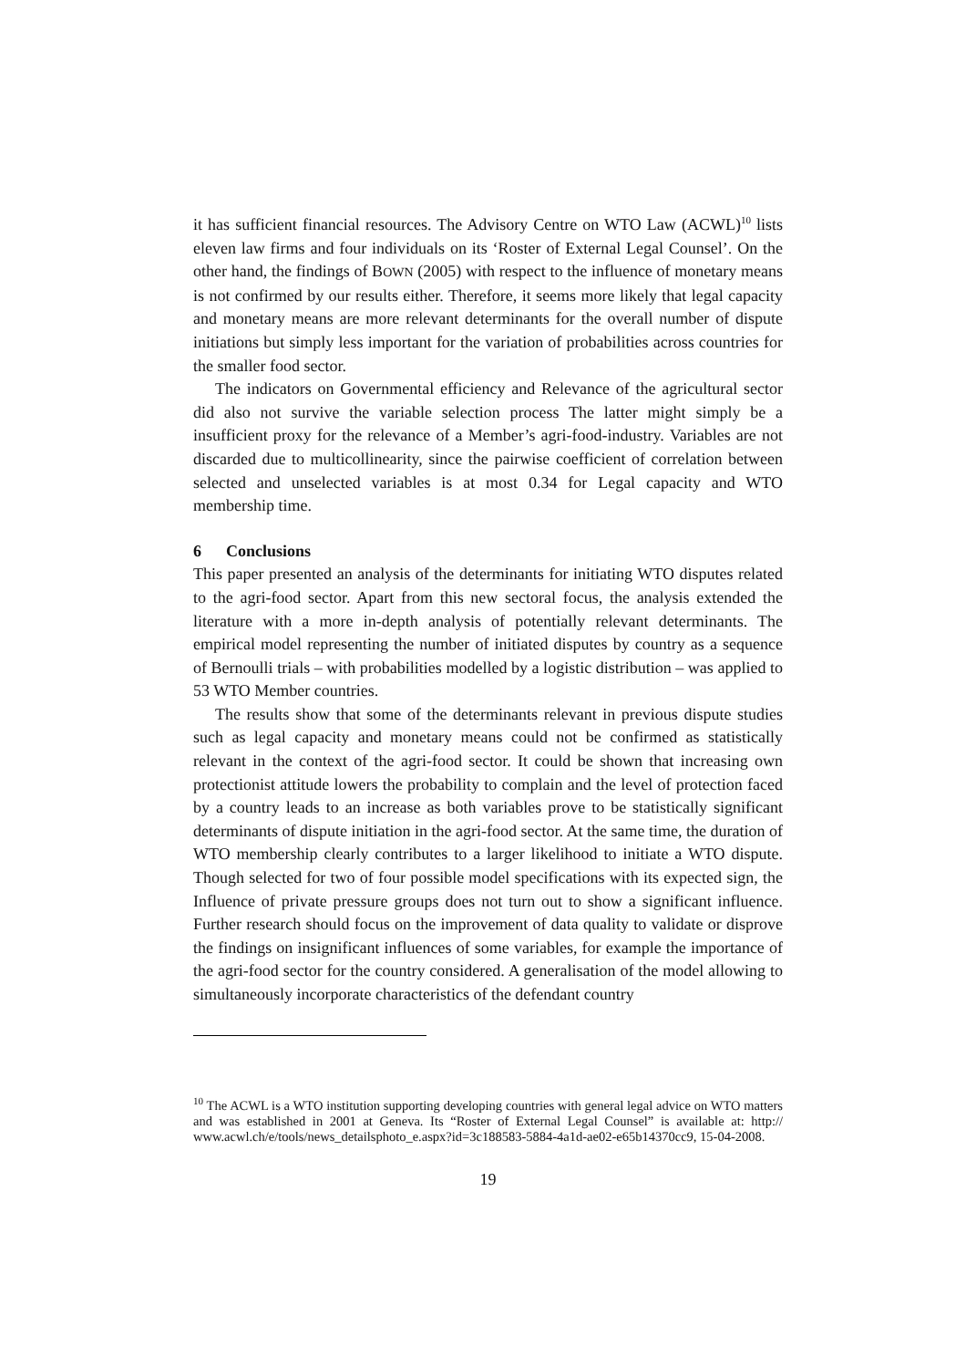it has sufficient financial resources. The Advisory Centre on WTO Law (ACWL)<sup>10</sup> lists eleven law firms and four individuals on its ‘Roster of External Legal Counsel’. On the other hand, the findings of BOWN (2005) with respect to the influence of monetary means is not confirmed by our results either. Therefore, it seems more likely that legal capacity and monetary means are more relevant determinants for the overall number of dispute initiations but simply less important for the variation of probabilities across countries for the smaller food sector.
The indicators on Governmental efficiency and Relevance of the agricultural sector did also not survive the variable selection process The latter might simply be a insufficient proxy for the relevance of a Member’s agri-food-industry. Variables are not discarded due to multicollinearity, since the pairwise coefficient of correlation between selected and unselected variables is at most 0.34 for Legal capacity and WTO membership time.
6 Conclusions
This paper presented an analysis of the determinants for initiating WTO disputes related to the agri-food sector. Apart from this new sectoral focus, the analysis extended the literature with a more in-depth analysis of potentially relevant determinants. The empirical model representing the number of initiated disputes by country as a sequence of Bernoulli trials – with probabilities modelled by a logistic distribution – was applied to 53 WTO Member countries.
The results show that some of the determinants relevant in previous dispute studies such as legal capacity and monetary means could not be confirmed as statistically relevant in the context of the agri-food sector. It could be shown that increasing own protectionist attitude lowers the probability to complain and the level of protection faced by a country leads to an increase as both variables prove to be statistically significant determinants of dispute initiation in the agri-food sector. At the same time, the duration of WTO membership clearly contributes to a larger likelihood to initiate a WTO dispute. Though selected for two of four possible model specifications with its expected sign, the Influence of private pressure groups does not turn out to show a significant influence. Further research should focus on the improvement of data quality to validate or disprove the findings on insignificant influences of some variables, for example the importance of the agri-food sector for the country considered. A generalisation of the model allowing to simultaneously incorporate characteristics of the defendant country
<sup>10</sup> The ACWL is a WTO institution supporting developing countries with general legal advice on WTO matters and was established in 2001 at Geneva. Its “Roster of External Legal Counsel” is available at: http:// www.acwl.ch/e/tools/news_detailsphoto_e.aspx?id=3c188583-5884-4a1d-ae02-e65b14370cc9, 15-04-2008.
19